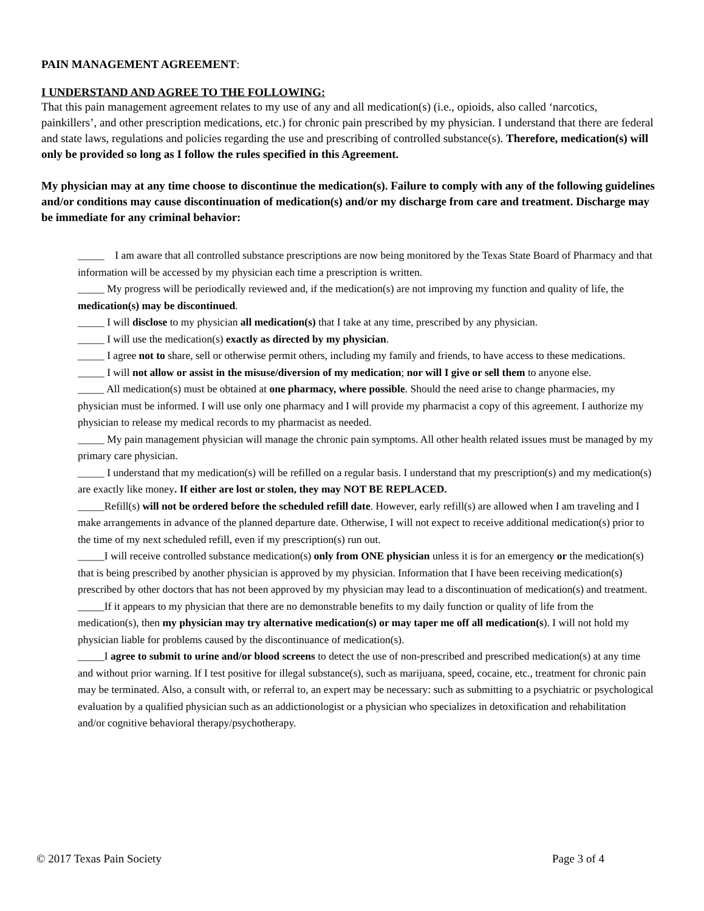PAIN MANAGEMENT AGREEMENT:
I UNDERSTAND AND AGREE TO THE FOLLOWING:
That this pain management agreement relates to my use of any and all medication(s) (i.e., opioids, also called ‘narcotics, painkillers’, and other prescription medications, etc.) for chronic pain prescribed by my physician. I understand that there are federal and state laws, regulations and policies regarding the use and prescribing of controlled substance(s). Therefore, medication(s) will only be provided so long as I follow the rules specified in this Agreement.
My physician may at any time choose to discontinue the medication(s). Failure to comply with any of the following guidelines and/or conditions may cause discontinuation of medication(s) and/or my discharge from care and treatment. Discharge may be immediate for any criminal behavior:
_____ I am aware that all controlled substance prescriptions are now being monitored by the Texas State Board of Pharmacy and that information will be accessed by my physician each time a prescription is written.
_____ My progress will be periodically reviewed and, if the medication(s) are not improving my function and quality of life, the medication(s) may be discontinued.
_____ I will disclose to my physician all medication(s) that I take at any time, prescribed by any physician.
_____ I will use the medication(s) exactly as directed by my physician.
_____ I agree not to share, sell or otherwise permit others, including my family and friends, to have access to these medications.
_____ I will not allow or assist in the misuse/diversion of my medication; nor will I give or sell them to anyone else.
_____ All medication(s) must be obtained at one pharmacy, where possible. Should the need arise to change pharmacies, my physician must be informed. I will use only one pharmacy and I will provide my pharmacist a copy of this agreement. I authorize my physician to release my medical records to my pharmacist as needed.
_____ My pain management physician will manage the chronic pain symptoms. All other health related issues must be managed by my primary care physician.
_____ I understand that my medication(s) will be refilled on a regular basis. I understand that my prescription(s) and my medication(s) are exactly like money. If either are lost or stolen, they may NOT BE REPLACED.
_____Refill(s) will not be ordered before the scheduled refill date. However, early refill(s) are allowed when I am traveling and I make arrangements in advance of the planned departure date. Otherwise, I will not expect to receive additional medication(s) prior to the time of my next scheduled refill, even if my prescription(s) run out.
_____I will receive controlled substance medication(s) only from ONE physician unless it is for an emergency or the medication(s) that is being prescribed by another physician is approved by my physician. Information that I have been receiving medication(s) prescribed by other doctors that has not been approved by my physician may lead to a discontinuation of medication(s) and treatment.
_____If it appears to my physician that there are no demonstrable benefits to my daily function or quality of life from the medication(s), then my physician may try alternative medication(s) or may taper me off all medication(s). I will not hold my physician liable for problems caused by the discontinuance of medication(s).
_____I agree to submit to urine and/or blood screens to detect the use of non-prescribed and prescribed medication(s) at any time and without prior warning. If I test positive for illegal substance(s), such as marijuana, speed, cocaine, etc., treatment for chronic pain may be terminated. Also, a consult with, or referral to, an expert may be necessary: such as submitting to a psychiatric or psychological evaluation by a qualified physician such as an addictionologist or a physician who specializes in detoxification and rehabilitation and/or cognitive behavioral therapy/psychotherapy.
© 2017 Texas Pain Society Page 3 of 4